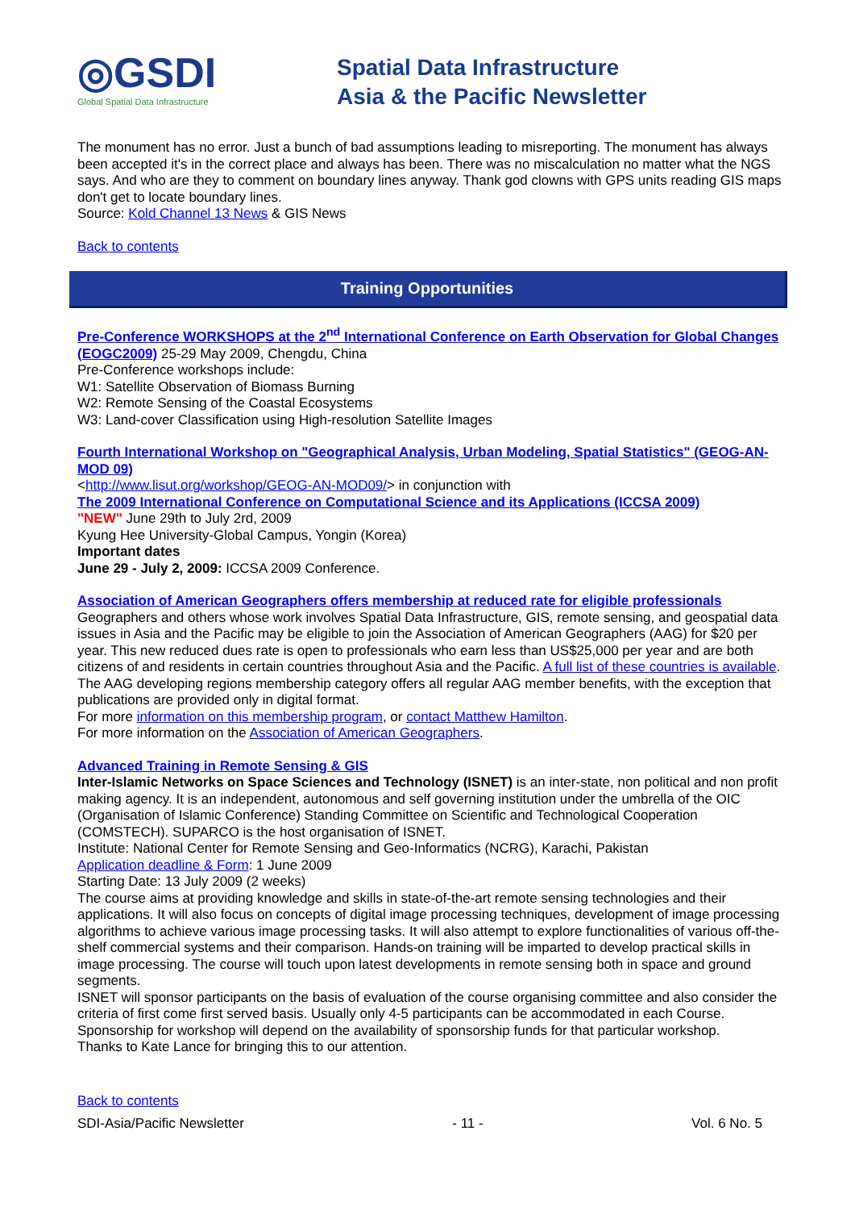◎GSDI
Global Spatial Data Infrastructure
Spatial Data Infrastructure
Asia & the Pacific Newsletter
The monument has no error. Just a bunch of bad assumptions leading to misreporting. The monument has always been accepted it's in the correct place and always has been. There was no miscalculation no matter what the NGS says. And who are they to comment on boundary lines anyway. Thank god clowns with GPS units reading GIS maps don't get to locate boundary lines.
Source: Kold Channel 13 News & GIS News
Back to contents
Training Opportunities
Pre-Conference WORKSHOPS at the 2<sup>nd</sup> International Conference on Earth Observation for Global Changes (EOGC2009) 25-29 May 2009, Chengdu, China
Pre-Conference workshops include:
W1: Satellite Observation of Biomass Burning
W2: Remote Sensing of the Coastal Ecosystems
W3: Land-cover Classification using High-resolution Satellite Images
Fourth International Workshop on "Geographical Analysis, Urban Modeling, Spatial Statistics" (GEOG-AN-MOD 09)
<http://www.lisut.org/workshop/GEOG-AN-MOD09/> in conjunction with
The 2009 International Conference on Computational Science and its Applications (ICCSA 2009)
"NEW" June 29th to July 2rd, 2009
Kyung Hee University-Global Campus, Yongin (Korea)
Important dates
June 29 - July 2, 2009: ICCSA 2009 Conference.
Association of American Geographers offers membership at reduced rate for eligible professionals
Geographers and others whose work involves Spatial Data Infrastructure, GIS, remote sensing, and geospatial data issues in Asia and the Pacific may be eligible to join the Association of American Geographers (AAG) for $20 per year. This new reduced dues rate is open to professionals who earn less than US$25,000 per year and are both citizens of and residents in certain countries throughout Asia and the Pacific. A full list of these countries is available.
The AAG developing regions membership category offers all regular AAG member benefits, with the exception that publications are provided only in digital format.
For more information on this membership program, or contact Matthew Hamilton.
For more information on the Association of American Geographers.
Advanced Training in Remote Sensing & GIS
Inter-Islamic Networks on Space Sciences and Technology (ISNET) is an inter-state, non political and non profit making agency. It is an independent, autonomous and self governing institution under the umbrella of the OIC (Organisation of Islamic Conference) Standing Committee on Scientific and Technological Cooperation (COMSTECH). SUPARCO is the host organisation of ISNET.
Institute: National Center for Remote Sensing and Geo-Informatics (NCRG), Karachi, Pakistan
Application deadline & Form: 1 June 2009
Starting Date: 13 July 2009 (2 weeks)
The course aims at providing knowledge and skills in state-of-the-art remote sensing technologies and their applications. It will also focus on concepts of digital image processing techniques, development of image processing algorithms to achieve various image processing tasks. It will also attempt to explore functionalities of various off-the-shelf commercial systems and their comparison. Hands-on training will be imparted to develop practical skills in image processing. The course will touch upon latest developments in remote sensing both in space and ground segments.
ISNET will sponsor participants on the basis of evaluation of the course organising committee and also consider the criteria of first come first served basis. Usually only 4-5 participants can be accommodated in each Course. Sponsorship for workshop will depend on the availability of sponsorship funds for that particular workshop.
Thanks to Kate Lance for bringing this to our attention.
Back to contents
SDI-Asia/Pacific Newsletter - 11 - Vol. 6 No. 5